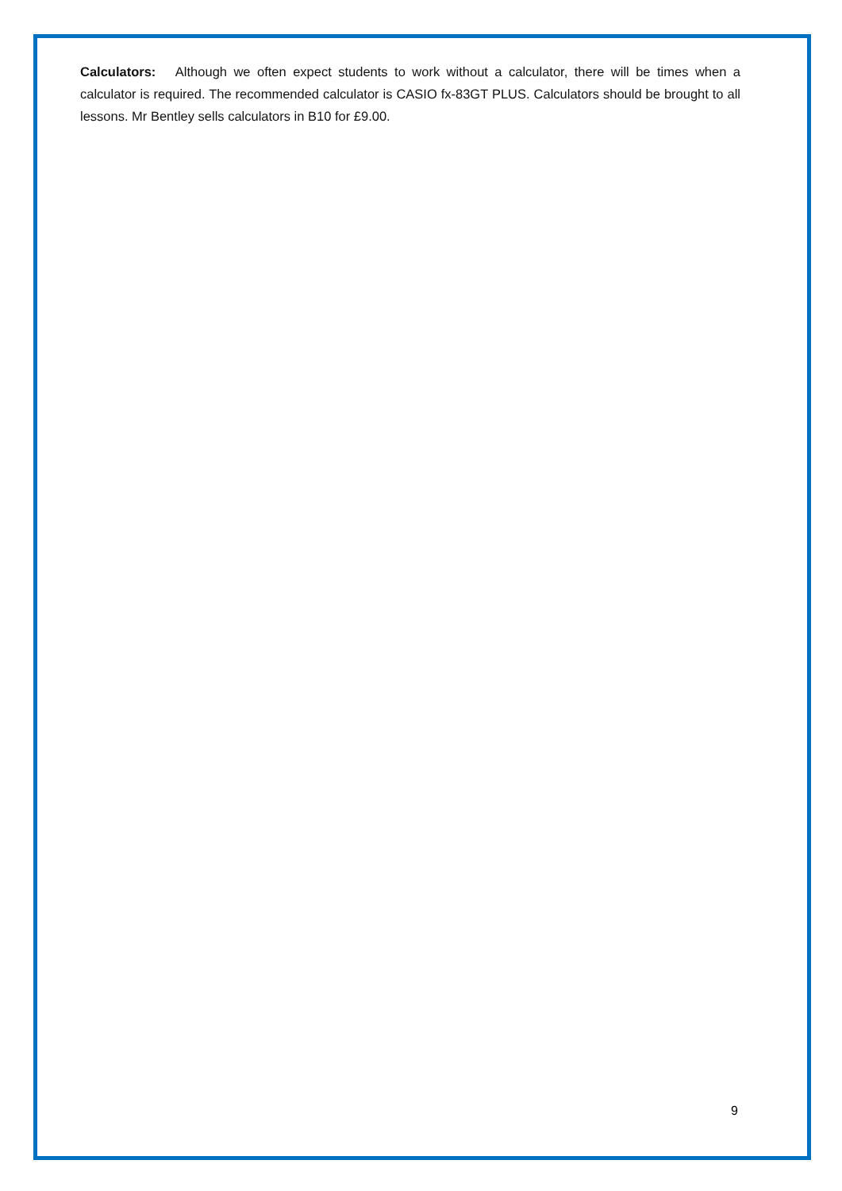Calculators: Although we often expect students to work without a calculator, there will be times when a calculator is required. The recommended calculator is CASIO fx-83GT PLUS. Calculators should be brought to all lessons. Mr Bentley sells calculators in B10 for £9.00.
9